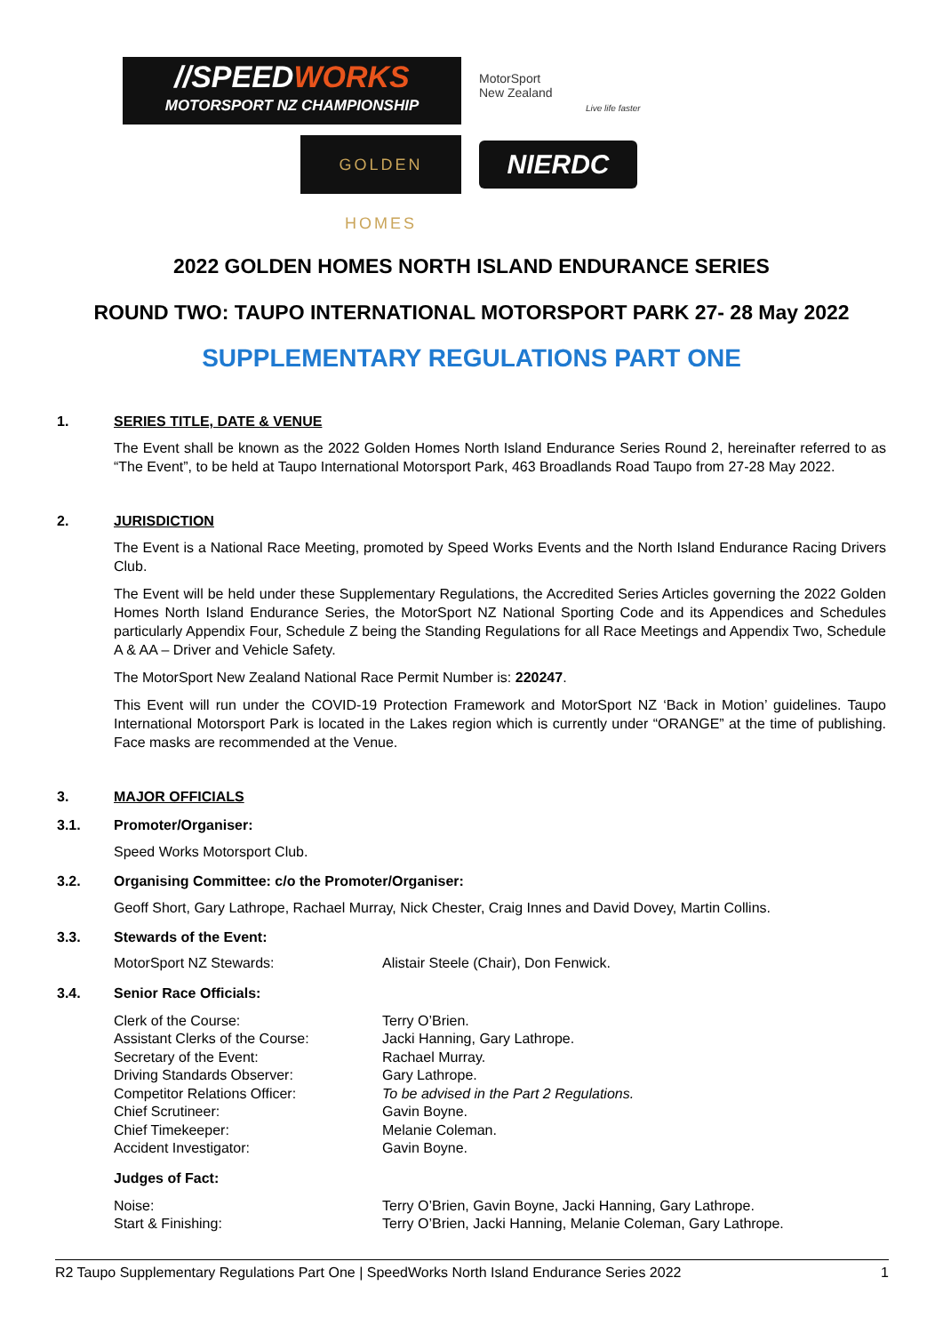//SPEEDWORKS
MOTORSPORT NZ CHAMPIONSHIP
MotorSport
New Zealand
Live life faster
GOLDEN HOMES
NIERDC
2022 GOLDEN HOMES NORTH ISLAND ENDURANCE SERIES
ROUND TWO: TAUPO INTERNATIONAL MOTORSPORT PARK 27- 28 May 2022
SUPPLEMENTARY REGULATIONS PART ONE
1. SERIES TITLE, DATE & VENUE
The Event shall be known as the 2022 Golden Homes North Island Endurance Series Round 2, hereinafter referred to as “The Event”, to be held at Taupo International Motorsport Park, 463 Broadlands Road Taupo from 27-28 May 2022.
2. JURISDICTION
The Event is a National Race Meeting, promoted by Speed Works Events and the North Island Endurance Racing Drivers Club.
The Event will be held under these Supplementary Regulations, the Accredited Series Articles governing the 2022 Golden Homes North Island Endurance Series, the MotorSport NZ National Sporting Code and its Appendices and Schedules particularly Appendix Four, Schedule Z being the Standing Regulations for all Race Meetings and Appendix Two, Schedule A & AA – Driver and Vehicle Safety.
The MotorSport New Zealand National Race Permit Number is: 220247.
This Event will run under the COVID-19 Protection Framework and MotorSport NZ ‘Back in Motion’ guidelines. Taupo International Motorsport Park is located in the Lakes region which is currently under “ORANGE” at the time of publishing. Face masks are recommended at the Venue.
3. MAJOR OFFICIALS
3.1. Promoter/Organiser:
Speed Works Motorsport Club.
3.2. Organising Committee: c/o the Promoter/Organiser:
Geoff Short, Gary Lathrope, Rachael Murray, Nick Chester, Craig Innes and David Dovey, Martin Collins.
3.3. Stewards of the Event:
MotorSport NZ Stewards: Alistair Steele (Chair), Don Fenwick.
3.4. Senior Race Officials:
Clerk of the Course: Terry O’Brien.
Assistant Clerks of the Course: Jacki Hanning, Gary Lathrope.
Secretary of the Event: Rachael Murray.
Driving Standards Observer: Gary Lathrope.
Competitor Relations Officer: To be advised in the Part 2 Regulations.
Chief Scrutineer: Gavin Boyne.
Chief Timekeeper: Melanie Coleman.
Accident Investigator: Gavin Boyne.
Judges of Fact:
Noise: Terry O’Brien, Gavin Boyne, Jacki Hanning, Gary Lathrope.
Start & Finishing: Terry O’Brien, Jacki Hanning, Melanie Coleman, Gary Lathrope.
R2 Taupo Supplementary Regulations Part One | SpeedWorks North Island Endurance Series 2022 1